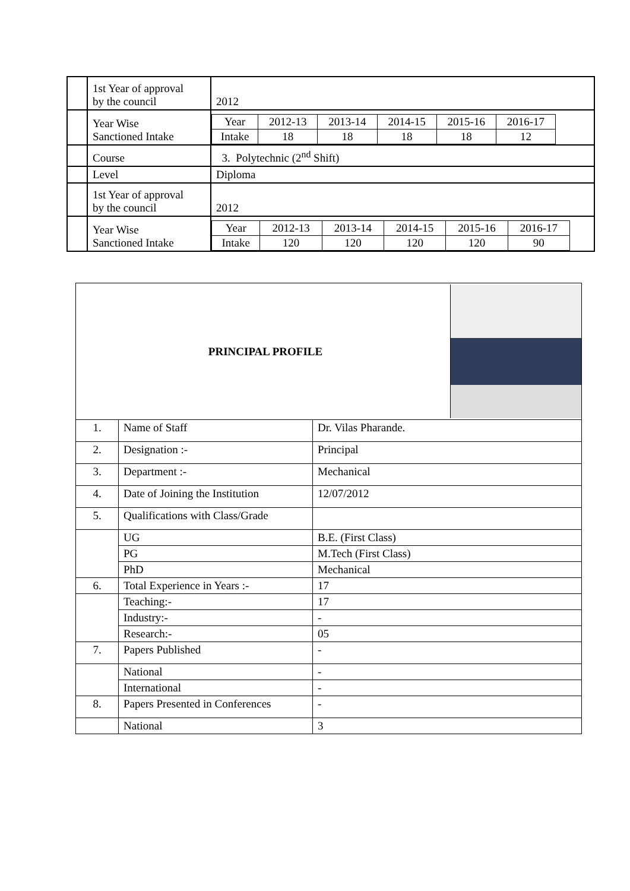| | 1st Year of approval by the council | 2012 |
| | Year Wise Sanctioned Intake | / Year / 2012-13 / 2013-14 / 2014-15 / 2015-16 / 2016-17 / / Intake / 18 / 18 / 18 / 18 / 12 / |
| | Course | 3. Polytechnic (2<sup>nd</sup> Shift) |
| | Level | Diploma |
| | 1st Year of approval by the council | 2012 |
| | Year Wise Sanctioned Intake | / Year / 2012-13 / 2013-14 / 2014-15 / 2015-16 / 2016-17 / / Intake / 120 / 120 / 120 / 120 / 90 / |
| PRINCIPAL PROFILE | | |
| 1. | Name of Staff | Dr. Vilas Pharande. |
| 2. | Designation :- | Principal |
| 3. | Department :- | Mechanical |
| 4. | Date of Joining the Institution | 12/07/2012 |
| 5. | Qualifications with Class/Grade | |
| | UG | B.E. (First Class) |
| | PG | M.Tech (First Class) |
| | PhD | Mechanical |
| 6. | Total Experience in Years :- | 17 |
| | Teaching:- | 17 |
| | Industry:- | - |
| | Research:- | 05 |
| 7. | Papers Published | - |
| | National | - |
| | International | - |
| 8. | Papers Presented in Conferences | - |
| | National | 3 |